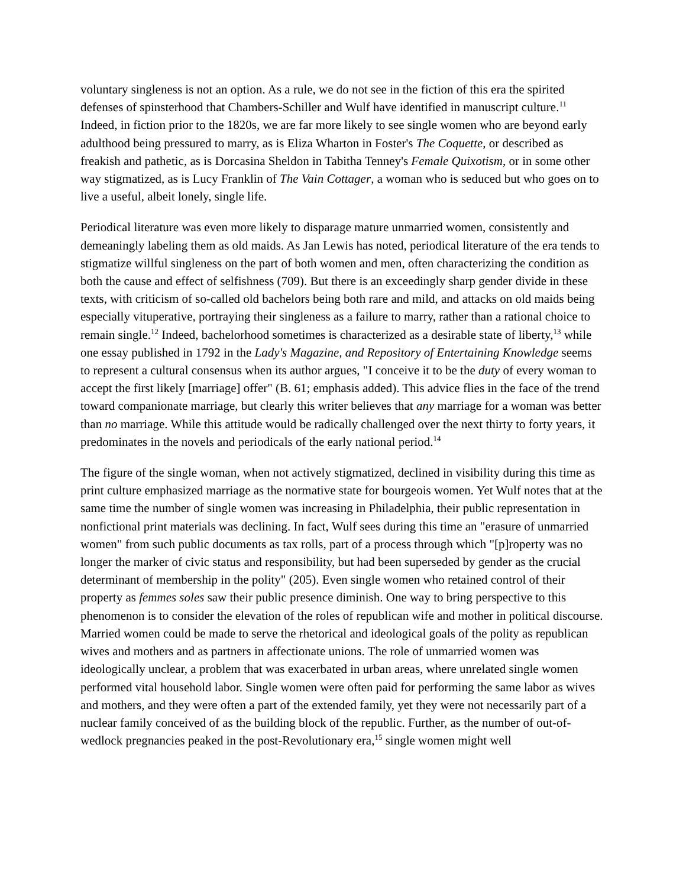voluntary singleness is not an option. As a rule, we do not see in the fiction of this era the spirited defenses of spinsterhood that Chambers-Schiller and Wulf have identified in manuscript culture.<sup>11</sup> Indeed, in fiction prior to the 1820s, we are far more likely to see single women who are beyond early adulthood being pressured to marry, as is Eliza Wharton in Foster's The Coquette, or described as freakish and pathetic, as is Dorcasina Sheldon in Tabitha Tenney's Female Quixotism, or in some other way stigmatized, as is Lucy Franklin of The Vain Cottager, a woman who is seduced but who goes on to live a useful, albeit lonely, single life.
Periodical literature was even more likely to disparage mature unmarried women, consistently and demeaningly labeling them as old maids. As Jan Lewis has noted, periodical literature of the era tends to stigmatize willful singleness on the part of both women and men, often characterizing the condition as both the cause and effect of selfishness (709). But there is an exceedingly sharp gender divide in these texts, with criticism of so-called old bachelors being both rare and mild, and attacks on old maids being especially vituperative, portraying their singleness as a failure to marry, rather than a rational choice to remain single.<sup>12</sup> Indeed, bachelorhood sometimes is characterized as a desirable state of liberty,<sup>13</sup> while one essay published in 1792 in the Lady's Magazine, and Repository of Entertaining Knowledge seems to represent a cultural consensus when its author argues, "I conceive it to be the duty of every woman to accept the first likely [marriage] offer" (B. 61; emphasis added). This advice flies in the face of the trend toward companionate marriage, but clearly this writer believes that any marriage for a woman was better than no marriage. While this attitude would be radically challenged over the next thirty to forty years, it predominates in the novels and periodicals of the early national period.<sup>14</sup>
The figure of the single woman, when not actively stigmatized, declined in visibility during this time as print culture emphasized marriage as the normative state for bourgeois women. Yet Wulf notes that at the same time the number of single women was increasing in Philadelphia, their public representation in nonfictional print materials was declining. In fact, Wulf sees during this time an "erasure of unmarried women" from such public documents as tax rolls, part of a process through which "[p]roperty was no longer the marker of civic status and responsibility, but had been superseded by gender as the crucial determinant of membership in the polity" (205). Even single women who retained control of their property as femmes soles saw their public presence diminish. One way to bring perspective to this phenomenon is to consider the elevation of the roles of republican wife and mother in political discourse. Married women could be made to serve the rhetorical and ideological goals of the polity as republican wives and mothers and as partners in affectionate unions. The role of unmarried women was ideologically unclear, a problem that was exacerbated in urban areas, where unrelated single women performed vital household labor. Single women were often paid for performing the same labor as wives and mothers, and they were often a part of the extended family, yet they were not necessarily part of a nuclear family conceived of as the building block of the republic. Further, as the number of out-of-wedlock pregnancies peaked in the post-Revolutionary era,<sup>15</sup> single women might well